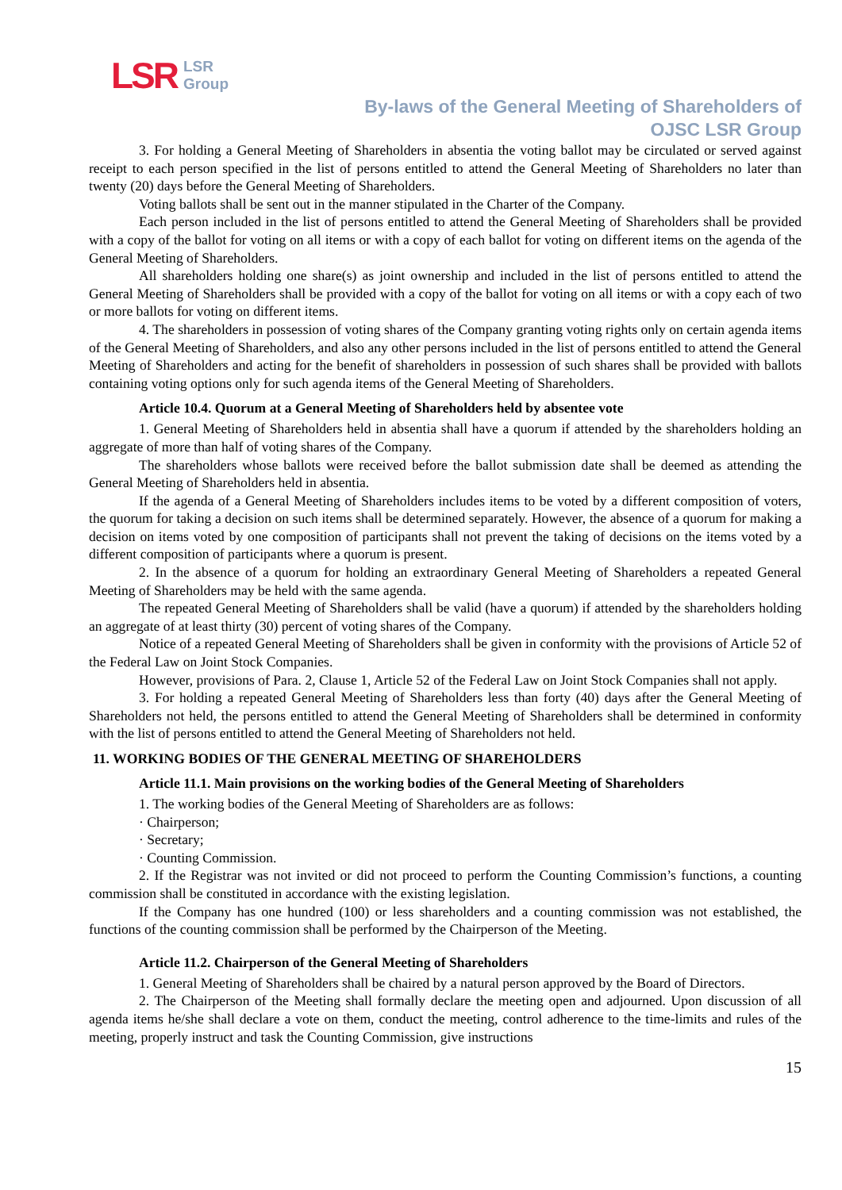LSR LSR
Group
By-laws of the General Meeting of Shareholders of
OJSC LSR Group
3. For holding a General Meeting of Shareholders in absentia the voting ballot may be circulated or served against receipt to each person specified in the list of persons entitled to attend the General Meeting of Shareholders no later than twenty (20) days before the General Meeting of Shareholders.
Voting ballots shall be sent out in the manner stipulated in the Charter of the Company.
Each person included in the list of persons entitled to attend the General Meeting of Shareholders shall be provided with a copy of the ballot for voting on all items or with a copy of each ballot for voting on different items on the agenda of the General Meeting of Shareholders.
All shareholders holding one share(s) as joint ownership and included in the list of persons entitled to attend the General Meeting of Shareholders shall be provided with a copy of the ballot for voting on all items or with a copy each of two or more ballots for voting on different items.
4. The shareholders in possession of voting shares of the Company granting voting rights only on certain agenda items of the General Meeting of Shareholders, and also any other persons included in the list of persons entitled to attend the General Meeting of Shareholders and acting for the benefit of shareholders in possession of such shares shall be provided with ballots containing voting options only for such agenda items of the General Meeting of Shareholders.
Article 10.4. Quorum at a General Meeting of Shareholders held by absentee vote
1. General Meeting of Shareholders held in absentia shall have a quorum if attended by the shareholders holding an aggregate of more than half of voting shares of the Company.
The shareholders whose ballots were received before the ballot submission date shall be deemed as attending the General Meeting of Shareholders held in absentia.
If the agenda of a General Meeting of Shareholders includes items to be voted by a different composition of voters, the quorum for taking a decision on such items shall be determined separately. However, the absence of a quorum for making a decision on items voted by one composition of participants shall not prevent the taking of decisions on the items voted by a different composition of participants where a quorum is present.
2. In the absence of a quorum for holding an extraordinary General Meeting of Shareholders a repeated General Meeting of Shareholders may be held with the same agenda.
The repeated General Meeting of Shareholders shall be valid (have a quorum) if attended by the shareholders holding an aggregate of at least thirty (30) percent of voting shares of the Company.
Notice of a repeated General Meeting of Shareholders shall be given in conformity with the provisions of Article 52 of the Federal Law on Joint Stock Companies.
However, provisions of Para. 2, Clause 1, Article 52 of the Federal Law on Joint Stock Companies shall not apply.
3. For holding a repeated General Meeting of Shareholders less than forty (40) days after the General Meeting of Shareholders not held, the persons entitled to attend the General Meeting of Shareholders shall be determined in conformity with the list of persons entitled to attend the General Meeting of Shareholders not held.
11. WORKING BODIES OF THE GENERAL MEETING OF SHAREHOLDERS
Article 11.1. Main provisions on the working bodies of the General Meeting of Shareholders
1. The working bodies of the General Meeting of Shareholders are as follows:
· Chairperson;
· Secretary;
· Counting Commission.
2. If the Registrar was not invited or did not proceed to perform the Counting Commission’s functions, a counting commission shall be constituted in accordance with the existing legislation.
If the Company has one hundred (100) or less shareholders and a counting commission was not established, the functions of the counting commission shall be performed by the Chairperson of the Meeting.
Article 11.2. Chairperson of the General Meeting of Shareholders
1. General Meeting of Shareholders shall be chaired by a natural person approved by the Board of Directors.
2. The Chairperson of the Meeting shall formally declare the meeting open and adjourned. Upon discussion of all agenda items he/she shall declare a vote on them, conduct the meeting, control adherence to the time-limits and rules of the meeting, properly instruct and task the Counting Commission, give instructions
15